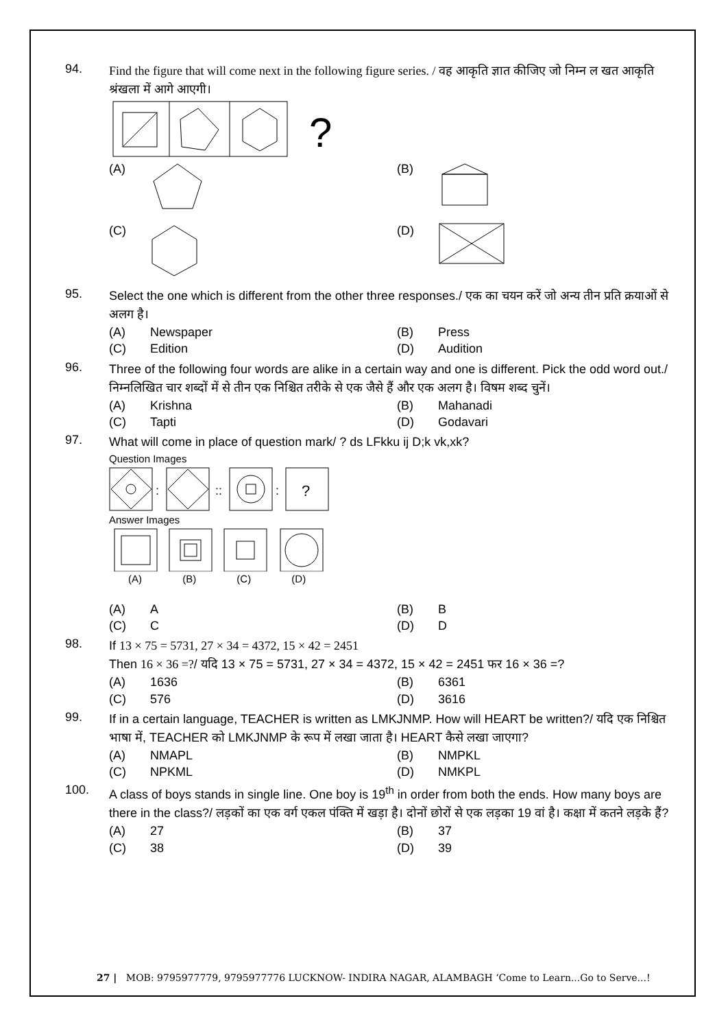94.
Find the figure that will come next in the following figure series. / वह आकृति ज्ञात कीजिए जो निम्न ल खत आकृति श्रंखला में आगे आएगी।
?
(A) (B) (C) (D)
95.
Select the one which is different from the other three responses./ एक का चयन करें जो अन्य तीन प्रति क्रयाओं से अलग है।
(A) Newspaper (B) Press (C) Edition (D) Audition
96.
Three of the following four words are alike in a certain way and one is different. Pick the odd word out./ निम्नलिखित चार शब्दों में से तीन एक निश्चित तरीके से एक जैसे हैं और एक अलग है। विषम शब्द चुनें।
(A) Krishna (B) Mahanadi (C) Tapti (D) Godavari
97.
What will come in place of question mark/ ? ds LFkku ij D;k vk,xk?
Question Images
:
::
:
?
Answer Images
(A) (B) (C) (D)
(A) A (B) B (C) C (D) D
98.
If 13 × 75 = 5731, 27 × 34 = 4372, 15 × 42 = 2451
Then 16 × 36 =?/ यदि 13 × 75 = 5731, 27 × 34 = 4372, 15 × 42 = 2451 फर 16 × 36 =?
(A) 1636 (B) 6361 (C) 576 (D) 3616
99.
If in a certain language, TEACHER is written as LMKJNMP. How will HEART be written?/ यदि एक निश्चित भाषा में, TEACHER को LMKJNMP के रूप में लखा जाता है। HEART कैसे लखा जाएगा?
(A) NMAPL (B) NMPKL (C) NPKML (D) NMKPL
100.
A class of boys stands in single line. One boy is 19<sup>th</sup> in order from both the ends. How many boys are there in the class?/ लड़कों का एक वर्ग एकल पंक्ति में खड़ा है। दोनों छोरों से एक लड़का 19 वां है। कक्षा में कतने लड़के हैं?
(A) 27 (B) 37 (C) 38 (D) 39
27 | MOB: 9795977779, 9795977776 LUCKNOW- INDIRA NAGAR, ALAMBAGH ‘Come to Learn...Go to Serve...!